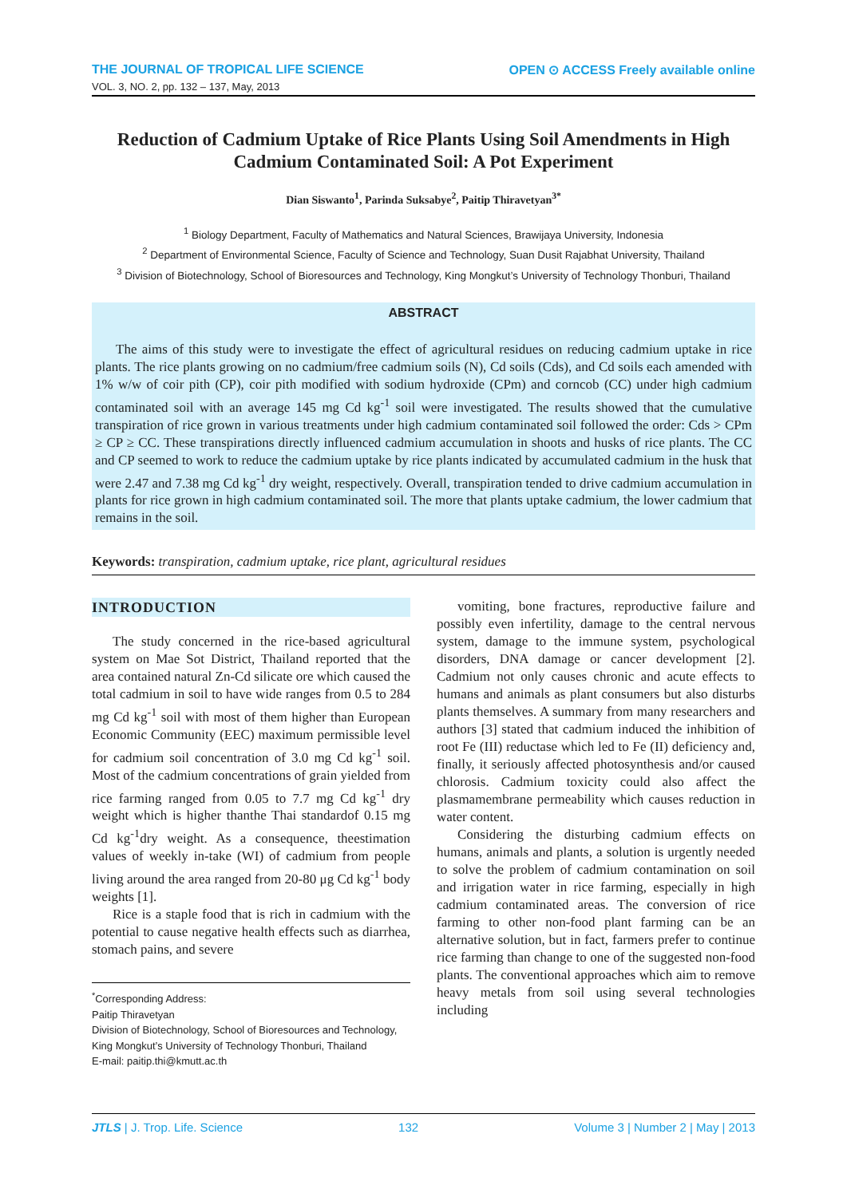THE JOURNAL OF TROPICAL LIFE SCIENCE OPEN ⊙ ACCESS Freely available online
VOL. 3, NO. 2, pp. 132 – 137, May, 2013
Reduction of Cadmium Uptake of Rice Plants Using Soil Amendments in High Cadmium Contaminated Soil: A Pot Experiment
Dian Siswanto<sup>1</sup>, Parinda Suksabye<sup>2</sup>, Paitip Thiravetyan<sup>3*</sup>
<sup>1</sup> Biology Department, Faculty of Mathematics and Natural Sciences, Brawijaya University, Indonesia
<sup>2</sup> Department of Environmental Science, Faculty of Science and Technology, Suan Dusit Rajabhat University, Thailand
<sup>3</sup> Division of Biotechnology, School of Bioresources and Technology, King Mongkut’s University of Technology Thonburi, Thailand
ABSTRACT
The aims of this study were to investigate the effect of agricultural residues on reducing cadmium uptake in rice plants. The rice plants growing on no cadmium/free cadmium soils (N), Cd soils (Cds), and Cd soils each amended with 1% w/w of coir pith (CP), coir pith modified with sodium hydroxide (CPm) and corncob (CC) under high cadmium contaminated soil with an average 145 mg Cd kg<sup>-1</sup> soil were investigated. The results showed that the cumulative transpiration of rice grown in various treatments under high cadmium contaminated soil followed the order: Cds > CPm ≥ CP ≥ CC. These transpirations directly influenced cadmium accumulation in shoots and husks of rice plants. The CC and CP seemed to work to reduce the cadmium uptake by rice plants indicated by accumulated cadmium in the husk that were 2.47 and 7.38 mg Cd kg<sup>-1</sup> dry weight, respectively. Overall, transpiration tended to drive cadmium accumulation in plants for rice grown in high cadmium contaminated soil. The more that plants uptake cadmium, the lower cadmium that remains in the soil.
Keywords: transpiration, cadmium uptake, rice plant, agricultural residues
INTRODUCTION
The study concerned in the rice-based agricultural system on Mae Sot District, Thailand reported that the area contained natural Zn-Cd silicate ore which caused the total cadmium in soil to have wide ranges from 0.5 to 284 mg Cd kg<sup>-1</sup> soil with most of them higher than European Economic Community (EEC) maximum permissible level for cadmium soil concentration of 3.0 mg Cd kg<sup>-1</sup> soil. Most of the cadmium concentrations of grain yielded from rice farming ranged from 0.05 to 7.7 mg Cd kg<sup>-1</sup> dry weight which is higher thanthe Thai standardof 0.15 mg Cd kg<sup>-1</sup>dry weight. As a consequence, theestimation values of weekly in-take (WI) of cadmium from people living around the area ranged from 20-80 μg Cd kg<sup>-1</sup> body weights [1].
Rice is a staple food that is rich in cadmium with the potential to cause negative health effects such as diarrhea, stomach pains, and severe
<sup>*</sup> Corresponding Address:
Paitip Thiravetyan
Division of Biotechnology, School of Bioresources and Technology, King Mongkut’s University of Technology Thonburi, Thailand
E-mail: paitip.thi@kmutt.ac.th
vomiting, bone fractures, reproductive failure and possibly even infertility, damage to the central nervous system, damage to the immune system, psychological disorders, DNA damage or cancer development [2]. Cadmium not only causes chronic and acute effects to humans and animals as plant consumers but also disturbs plants themselves. A summary from many researchers and authors [3] stated that cadmium induced the inhibition of root Fe (III) reductase which led to Fe (II) deficiency and, finally, it seriously affected photosynthesis and/or caused chlorosis. Cadmium toxicity could also affect the plasmamembrane permeability which causes reduction in water content.
Considering the disturbing cadmium effects on humans, animals and plants, a solution is urgently needed to solve the problem of cadmium contamination on soil and irrigation water in rice farming, especially in high cadmium contaminated areas. The conversion of rice farming to other non-food plant farming can be an alternative solution, but in fact, farmers prefer to continue rice farming than change to one of the suggested non-food plants. The conventional approaches which aim to remove heavy metals from soil using several technologies including
JTLS | J. Trop. Life. Science 132 Volume 3 | Number 2 | May | 2013